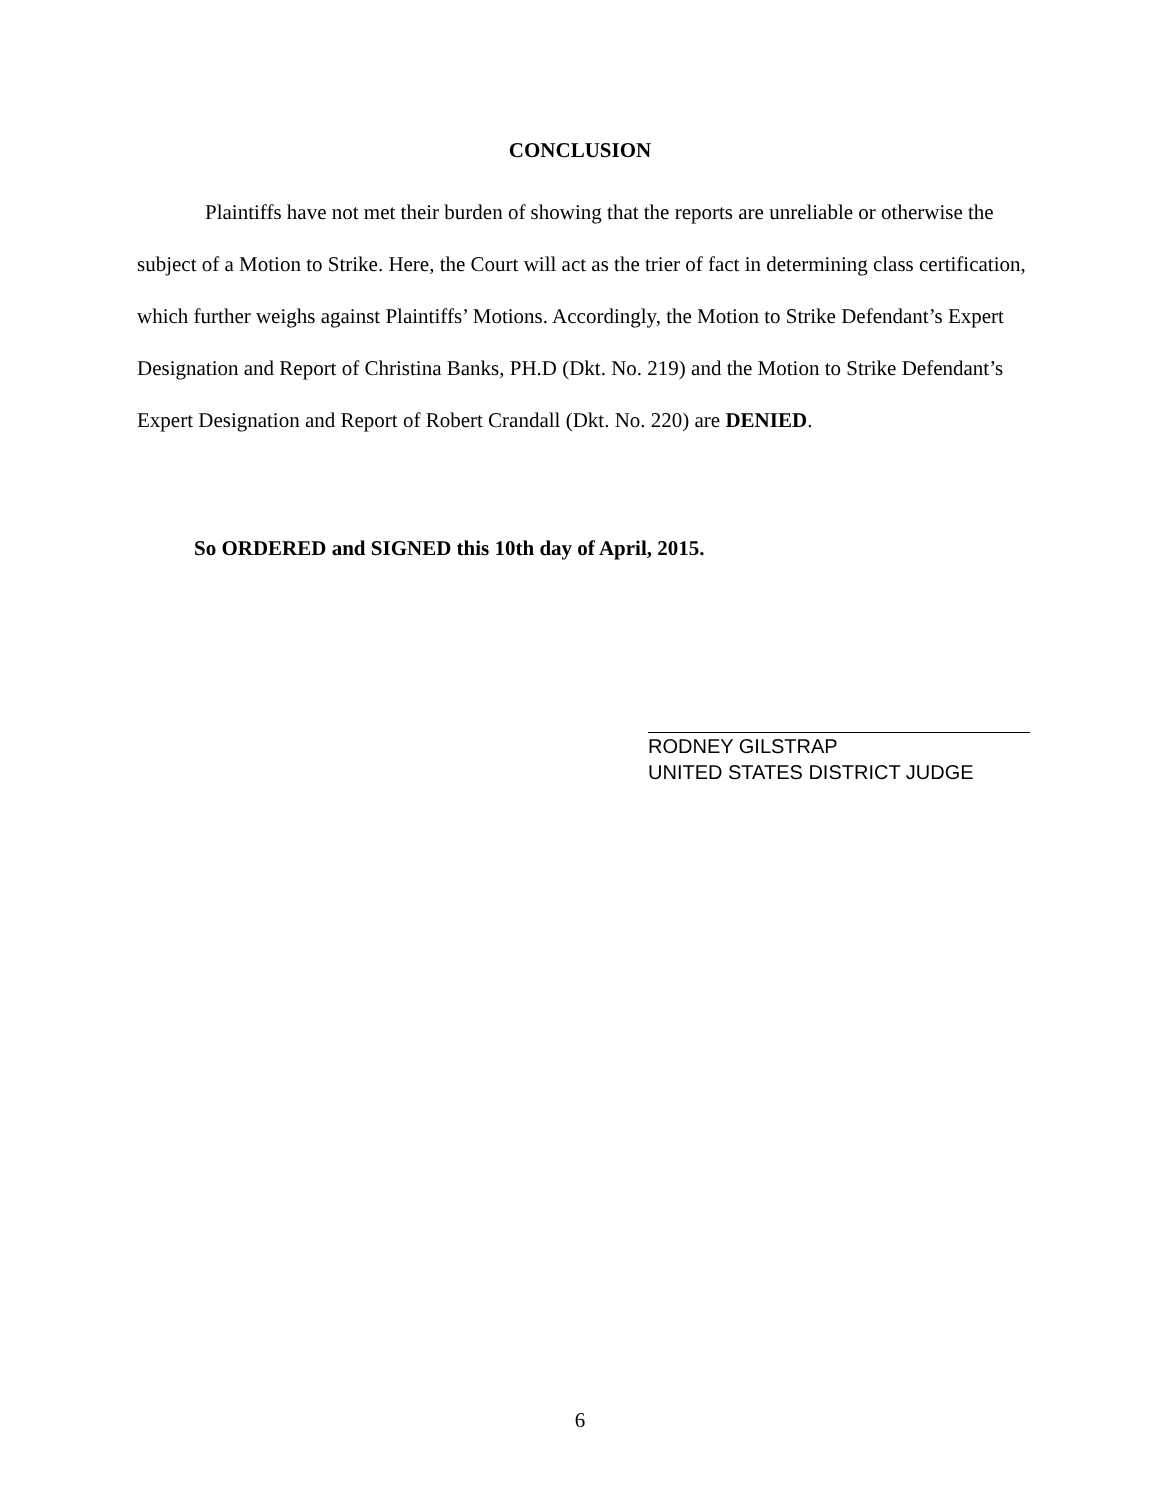CONCLUSION
Plaintiffs have not met their burden of showing that the reports are unreliable or otherwise the subject of a Motion to Strike. Here, the Court will act as the trier of fact in determining class certification, which further weighs against Plaintiffs’ Motions. Accordingly, the Motion to Strike Defendant’s Expert Designation and Report of Christina Banks, PH.D (Dkt. No. 219) and the Motion to Strike Defendant’s Expert Designation and Report of Robert Crandall (Dkt. No. 220) are DENIED.
So ORDERED and SIGNED this 10th day of April, 2015.
RODNEY GILSTRAP
UNITED STATES DISTRICT JUDGE
6